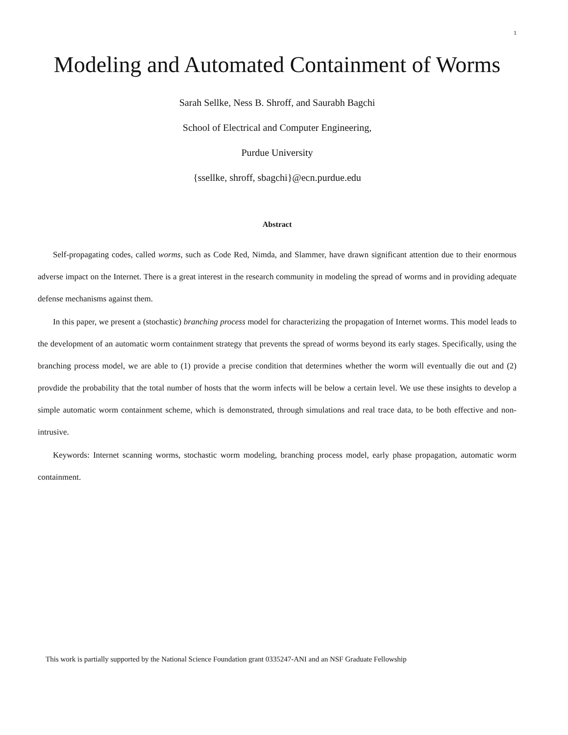1
Modeling and Automated Containment of Worms
Sarah Sellke, Ness B. Shroff, and Saurabh Bagchi
School of Electrical and Computer Engineering,
Purdue University
{ssellke, shroff, sbagchi}@ecn.purdue.edu
Abstract
Self-propagating codes, called worms, such as Code Red, Nimda, and Slammer, have drawn significant attention due to their enormous adverse impact on the Internet. There is a great interest in the research community in modeling the spread of worms and in providing adequate defense mechanisms against them.
In this paper, we present a (stochastic) branching process model for characterizing the propagation of Internet worms. This model leads to the development of an automatic worm containment strategy that prevents the spread of worms beyond its early stages. Specifically, using the branching process model, we are able to (1) provide a precise condition that determines whether the worm will eventually die out and (2) provdide the probability that the total number of hosts that the worm infects will be below a certain level. We use these insights to develop a simple automatic worm containment scheme, which is demonstrated, through simulations and real trace data, to be both effective and non-intrusive.
Keywords: Internet scanning worms, stochastic worm modeling, branching process model, early phase propagation, automatic worm containment.
This work is partially supported by the National Science Foundation grant 0335247-ANI and an NSF Graduate Fellowship